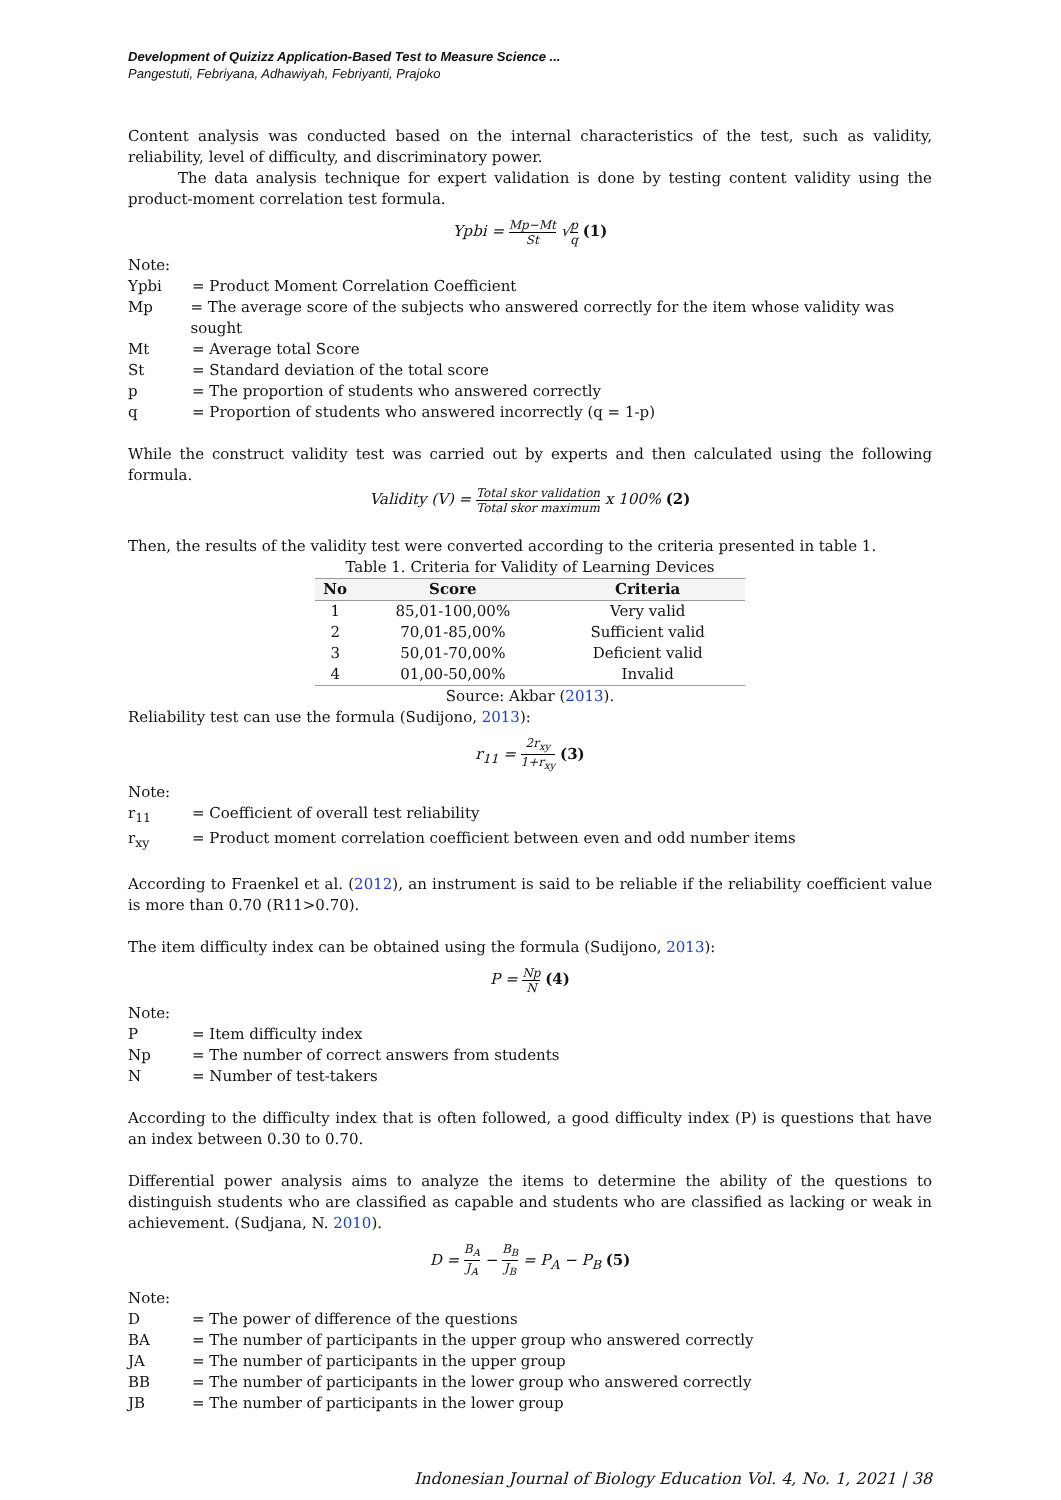Development of Quizizz Application-Based Test to Measure Science ...
Pangestuti, Febriyana, Adhawiyah, Febriyanti, Prajoko
Content analysis was conducted based on the internal characteristics of the test, such as validity, reliability, level of difficulty, and discriminatory power.
The data analysis technique for expert validation is done by testing content validity using the product-moment correlation test formula.
Ypbi = Mp−Mt St √p q (1)
Note:
Ypbi = Product Moment Correlation Coefficient
Mp = The average score of the subjects who answered correctly for the item whose validity was sought
Mt = Average total Score
St = Standard deviation of the total score
p = The proportion of students who answered correctly
q = Proportion of students who answered incorrectly (q = 1-p)
While the construct validity test was carried out by experts and then calculated using the following formula.
Validity (V) = Total skor validation Total skor maximum x 100% (2)
Then, the results of the validity test were converted according to the criteria presented in table 1.
Table 1. Criteria for Validity of Learning Devices
| No | Score | Criteria |
| --- | --- | --- |
| 1 | 85,01-100,00% | Very valid |
| 2 | 70,01-85,00% | Sufficient valid |
| 3 | 50,01-70,00% | Deficient valid |
| 4 | 01,00-50,00% | Invalid |
Source: Akbar (2013).
Reliability test can use the formula (Sudijono, 2013):
r<sub>11</sub> = 2r<sub>xy</sub> 1+r<sub>xy</sub> (3)
Note:
r<sub>11</sub> = Coefficient of overall test reliability
r<sub>xy</sub> = Product moment correlation coefficient between even and odd number items
According to Fraenkel et al. (2012), an instrument is said to be reliable if the reliability coefficient value is more than 0.70 (R11>0.70).
The item difficulty index can be obtained using the formula (Sudijono, 2013):
P = Np N (4)
Note:
P = Item difficulty index
Np = The number of correct answers from students
N = Number of test-takers
According to the difficulty index that is often followed, a good difficulty index (P) is questions that have an index between 0.30 to 0.70.
Differential power analysis aims to analyze the items to determine the ability of the questions to distinguish students who are classified as capable and students who are classified as lacking or weak in achievement. (Sudjana, N. 2010).
D = B<sub>A</sub> J<sub>A</sub> − B<sub>B</sub> J<sub>B</sub> = P<sub>A</sub> − P<sub>B</sub> (5)
Note:
D = The power of difference of the questions
BA = The number of participants in the upper group who answered correctly
JA = The number of participants in the upper group
BB = The number of participants in the lower group who answered correctly
JB = The number of participants in the lower group
Indonesian Journal of Biology Education Vol. 4, No. 1, 2021 | 38